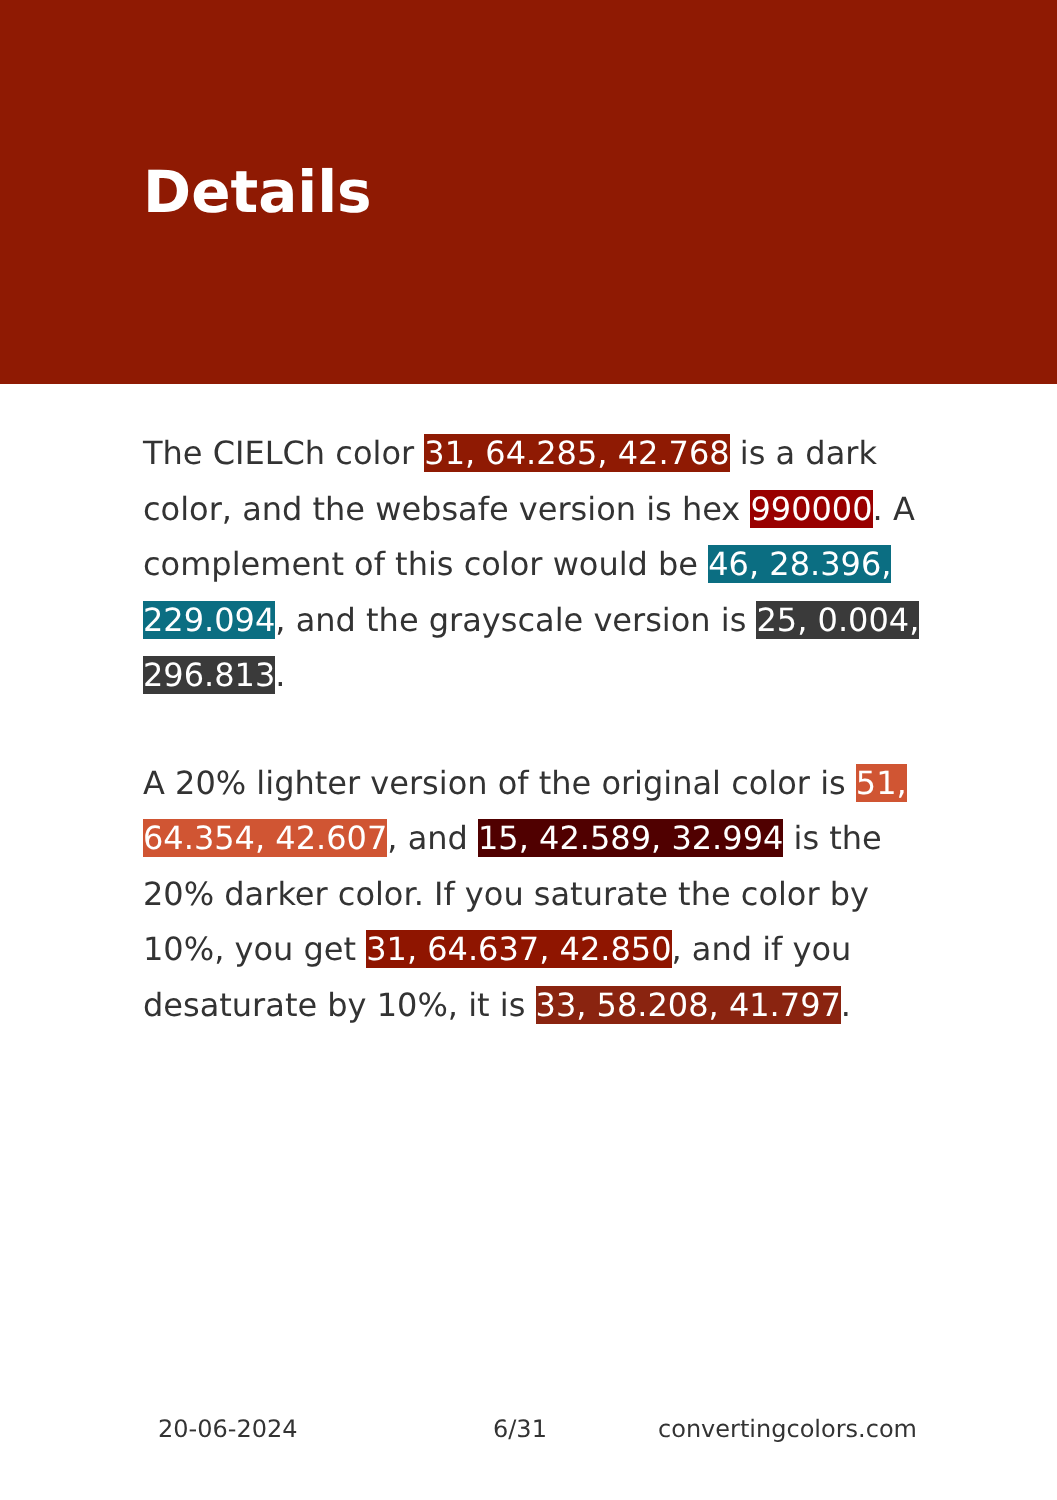Details
The CIELCh color 31, 64.285, 42.768 is a dark color, and the websafe version is hex 990000. A complement of this color would be 46, 28.396, 229.094, and the grayscale version is 25, 0.004, 296.813.
A 20% lighter version of the original color is 51, 64.354, 42.607, and 15, 42.589, 32.994 is the 20% darker color. If you saturate the color by 10%, you get 31, 64.637, 42.850, and if you desaturate by 10%, it is 33, 58.208, 41.797.
20-06-2024 6/31 convertingcolors.com